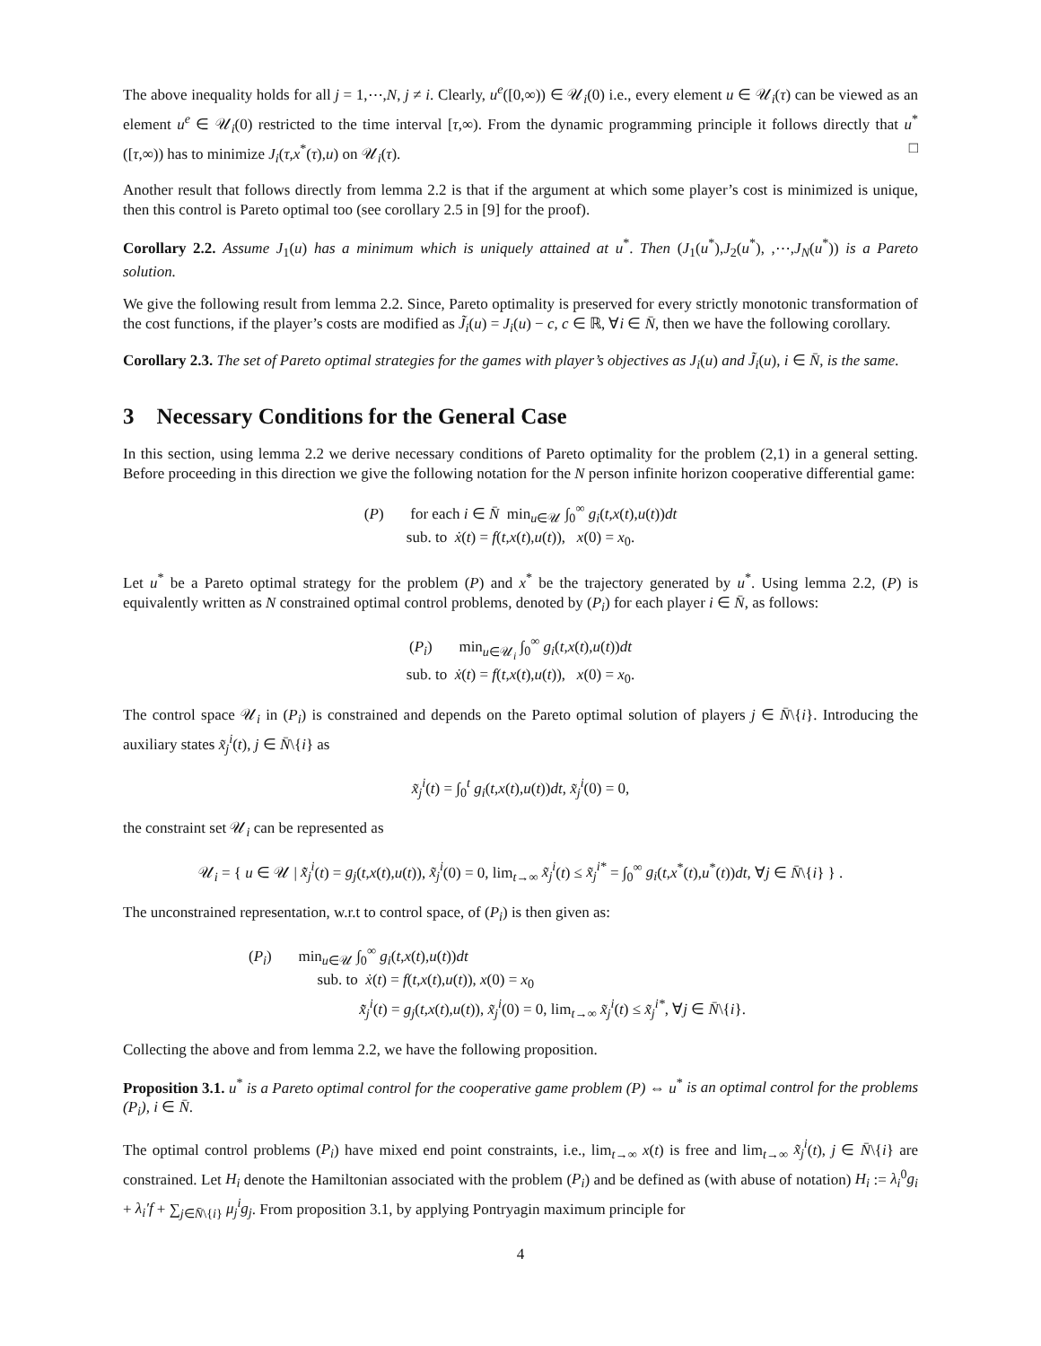The above inequality holds for all j = 1,⋯,N, j ≠ i. Clearly, u<sup>e</sup>([0,∞)) ∈ 𝒰<sub>i</sub>(0) i.e., every element u ∈ 𝒰<sub>i</sub>(τ) can be viewed as an element u<sup>e</sup> ∈ 𝒰<sub>i</sub>(0) restricted to the time interval [τ,∞). From the dynamic programming principle it follows directly that u<sup>*</sup>([τ,∞)) has to minimize J<sub>i</sub>(τ,x<sup>*</sup>(τ),u) on 𝒰<sub>i</sub>(τ). □
Another result that follows directly from lemma 2.2 is that if the argument at which some player’s cost is minimized is unique, then this control is Pareto optimal too (see corollary 2.5 in [9] for the proof).
Corollary 2.2. Assume J<sub>1</sub>(u) has a minimum which is uniquely attained at u<sup>*</sup>. Then (J<sub>1</sub>(u<sup>*</sup>),J<sub>2</sub>(u<sup>*</sup>), ,⋯,J<sub>N</sub>(u<sup>*</sup>)) is a Pareto solution.
We give the following result from lemma 2.2. Since, Pareto optimality is preserved for every strictly monotonic transformation of the cost functions, if the player’s costs are modified as J̃<sub>i</sub>(u) = J<sub>i</sub>(u) − c, c ∈ ℝ, ∀i ∈ N̄, then we have the following corollary.
Corollary 2.3. The set of Pareto optimal strategies for the games with player’s objectives as J<sub>i</sub>(u) and J̃<sub>i</sub>(u), i ∈ N̄, is the same.
3 Necessary Conditions for the General Case
In this section, using lemma 2.2 we derive necessary conditions of Pareto optimality for the problem (2,1) in a general setting. Before proceeding in this direction we give the following notation for the N person infinite horizon cooperative differential game:
(P) for each i ∈ N̄ min<sub>u∈𝒰</sub> ∫<sub>0</sub><sup>∞</sup> g<sub>i</sub>(t,x(t),u(t))dt
sub. to ẋ(t) = f(t,x(t),u(t)), x(0) = x<sub>0</sub>.
Let u<sup>*</sup> be a Pareto optimal strategy for the problem (P) and x<sup>*</sup> be the trajectory generated by u<sup>*</sup>. Using lemma 2.2, (P) is equivalently written as N constrained optimal control problems, denoted by (P<sub>i</sub>) for each player i ∈ N̄, as follows:
(P<sub>i</sub>) min<sub>u∈𝒰<sub>i</sub></sub> ∫<sub>0</sub><sup>∞</sup> g<sub>i</sub>(t,x(t),u(t))dt
sub. to ẋ(t) = f(t,x(t),u(t)), x(0) = x<sub>0</sub>.
The control space 𝒰<sub>i</sub> in (P<sub>i</sub>) is constrained and depends on the Pareto optimal solution of players j ∈ N̄\{i}. Introducing the auxiliary states x̃<sub>j</sub><sup>i</sup>(t), j ∈ N̄\{i} as
x̃<sub>j</sub><sup>i</sup>(t) = ∫<sub>0</sub><sup>t</sup> g<sub>i</sub>(t,x(t),u(t))dt, x̃<sub>j</sub><sup>i</sup>(0) = 0,
the constraint set 𝒰<sub>i</sub> can be represented as
𝒰<sub>i</sub> = { u ∈ 𝒰 | x̃̇<sub>j</sub><sup>i</sup>(t) = g<sub>j</sub>(t,x(t),u(t)), x̃<sub>j</sub><sup>i</sup>(0) = 0, lim<sub>t→∞</sub> x̃<sub>j</sub><sup>i</sup>(t) ≤ x̃<sub>j</sub><sup>i*</sup> = ∫<sub>0</sub><sup>∞</sup> g<sub>i</sub>(t,x<sup>*</sup>(t),u<sup>*</sup>(t))dt, ∀j ∈ N̄\{i} } .
The unconstrained representation, w.r.t to control space, of (P<sub>i</sub>) is then given as:
(P<sub>i</sub>) min<sub>u∈𝒰</sub> ∫<sub>0</sub><sup>∞</sup> g<sub>i</sub>(t,x(t),u(t))dt
sub. to ẋ(t) = f(t,x(t),u(t)), x(0) = x<sub>0</sub>
x̃̇<sub>j</sub><sup>i</sup>(t) = g<sub>j</sub>(t,x(t),u(t)), x̃<sub>j</sub><sup>i</sup>(0) = 0, lim<sub>t→∞</sub> x̃<sub>j</sub><sup>i</sup>(t) ≤ x̃<sub>j</sub><sup>i*</sup>, ∀j ∈ N̄\{i}.
Collecting the above and from lemma 2.2, we have the following proposition.
Proposition 3.1. u<sup>*</sup> is a Pareto optimal control for the cooperative game problem (P) ⇔ u<sup>*</sup> is an optimal control for the problems (P<sub>i</sub>), i ∈ N̄.
The optimal control problems (P<sub>i</sub>) have mixed end point constraints, i.e., lim<sub>t→∞</sub> x(t) is free and lim<sub>t→∞</sub> x̃<sub>j</sub><sup>i</sup>(t), j ∈ N̄\{i} are constrained. Let H<sub>i</sub> denote the Hamiltonian associated with the problem (P<sub>i</sub>) and be defined as (with abuse of notation) H<sub>i</sub> := λ<sub>i</sub><sup>0</sup>g<sub>i</sub> + λ<sub>i</sub>′f + ∑<sub>j∈N̄\{i}</sub> μ<sub>j</sub><sup>i</sup>g<sub>j</sub>. From proposition 3.1, by applying Pontryagin maximum principle for
4